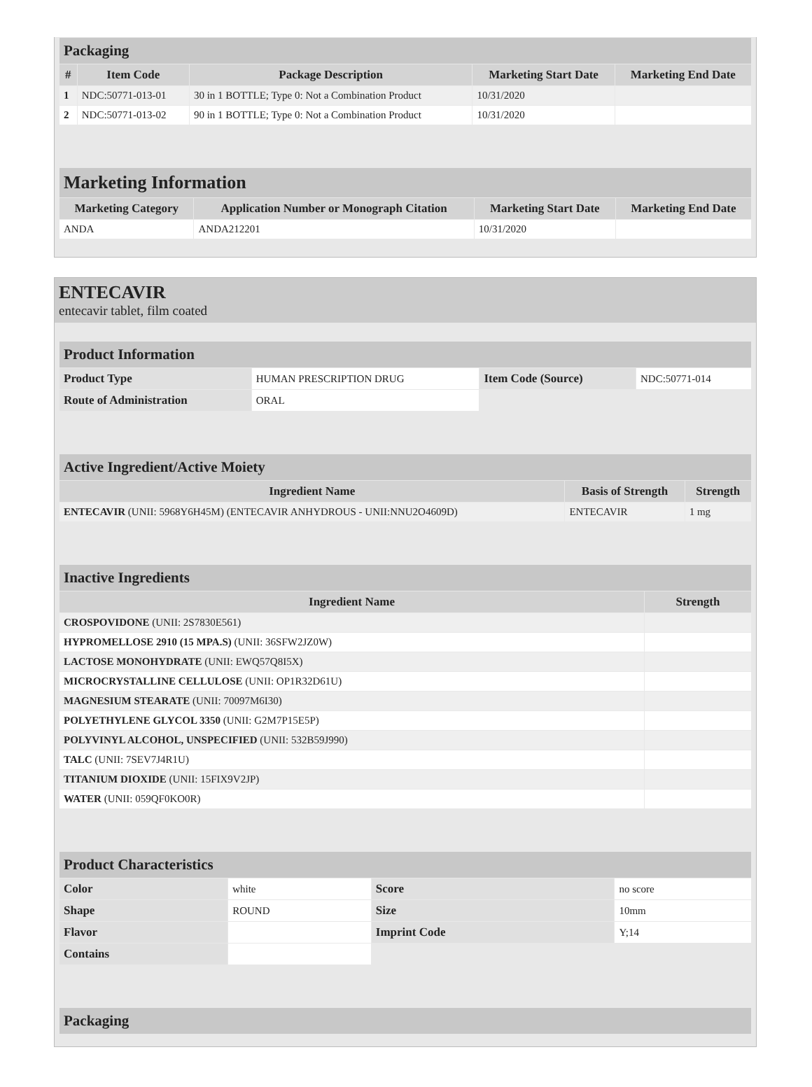| Packaging | | | | |
| # | Item Code | Package Description | Marketing Start Date | Marketing End Date |
| 1 | NDC:50771-013-01 | 30 in 1 BOTTLE; Type 0: Not a Combination Product | 10/31/2020 | |
| 2 | NDC:50771-013-02 | 90 in 1 BOTTLE; Type 0: Not a Combination Product | 10/31/2020 | |
| Marketing Information | | | |
| Marketing Category | Application Number or Monograph Citation | Marketing Start Date | Marketing End Date |
| ANDA | ANDA212201 | 10/31/2020 | |
ENTECAVIR
entecavir tablet, film coated
| Product Information | | | |
| Product Type | HUMAN PRESCRIPTION DRUG | Item Code (Source) | NDC:50771-014 |
| Route of Administration | ORAL | | |
| Active Ingredient/Active Moiety | | |
| Ingredient Name | Basis of Strength | Strength |
| ENTECAVIR (UNII: 5968Y6H45M) (ENTECAVIR ANHYDROUS - UNII:NNU2O4609D) | ENTECAVIR | 1 mg |
| Inactive Ingredients | |
| Ingredient Name | Strength |
| CROSPOVIDONE (UNII: 2S7830E561) | |
| HYPROMELLOSE 2910 (15 MPA.S) (UNII: 36SFW2JZ0W) | |
| LACTOSE MONOHYDRATE (UNII: EWQ57Q8I5X) | |
| MICROCRYSTALLINE CELLULOSE (UNII: OP1R32D61U) | |
| MAGNESIUM STEARATE (UNII: 70097M6I30) | |
| POLYETHYLENE GLYCOL 3350 (UNII: G2M7P15E5P) | |
| POLYVINYL ALCOHOL, UNSPECIFIED (UNII: 532B59J990) | |
| TALC (UNII: 7SEV7J4R1U) | |
| TITANIUM DIOXIDE (UNII: 15FIX9V2JP) | |
| WATER (UNII: 059QF0KO0R) | |
| Product Characteristics | | | |
| Color | white | Score | no score |
| Shape | ROUND | Size | 10mm |
| Flavor | | Imprint Code | Y;14 |
| Contains | | | |
| Packaging |